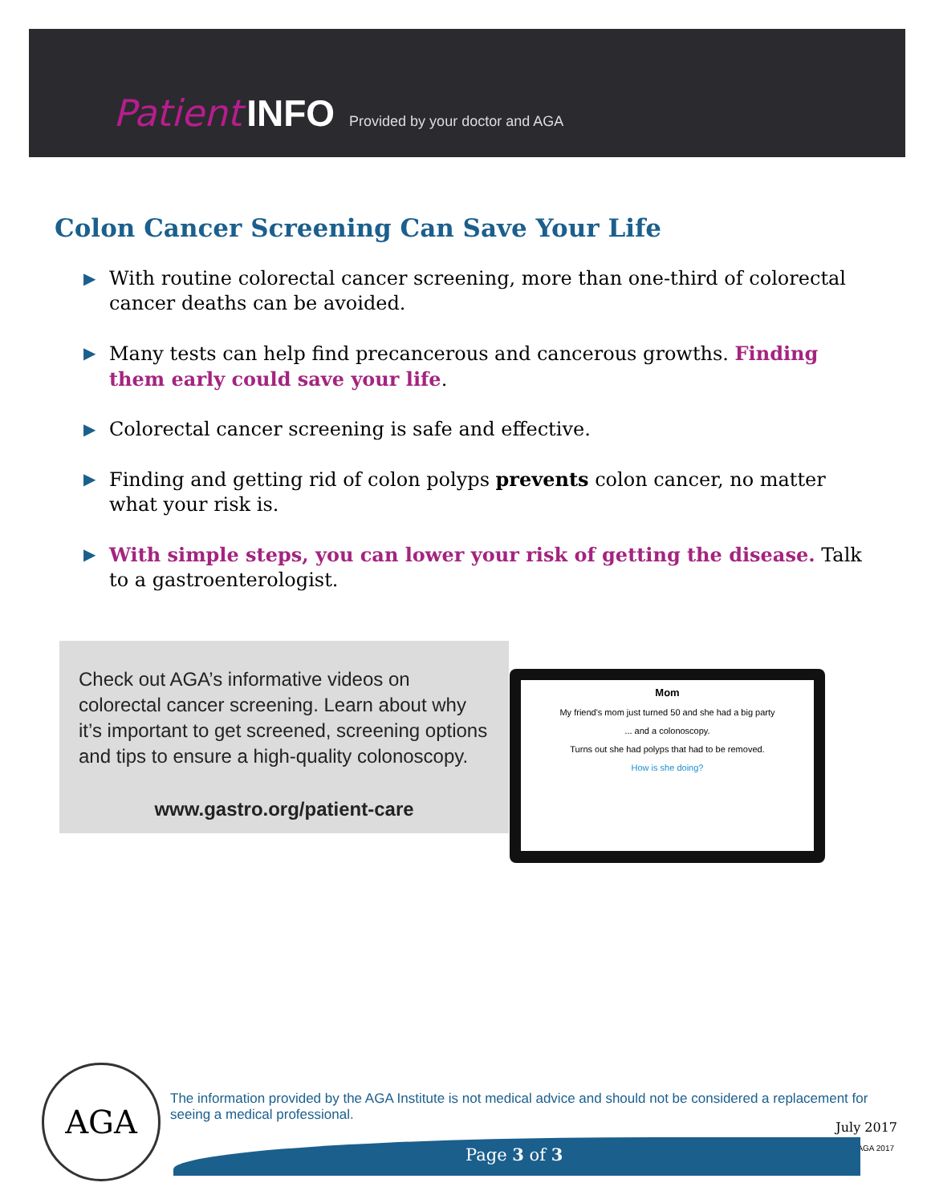Patient INFO Provided by your doctor and AGA
Colon Cancer Screening Can Save Your Life
▶ With routine colorectal cancer screening, more than one-third of colorectal cancer deaths can be avoided.
▶ Many tests can help find precancerous and cancerous growths. Finding them early could save your life.
▶ Colorectal cancer screening is safe and effective.
▶ Finding and getting rid of colon polyps prevents colon cancer, no matter what your risk is.
▶ With simple steps, you can lower your risk of getting the disease. Talk to a gastroenterologist.
Check out AGA’s informative videos on colorectal cancer screening. Learn about why it’s important to get screened, screening options and tips to ensure a high-quality colonoscopy.
www.gastro.org/patient-care
Mom
My friend's mom just turned 50 and she had a big party
... and a colonoscopy.
Turns out she had polyps that had to be removed.
How is she doing?
AGA
The information provided by the AGA Institute is not medical advice and should not be considered a replacement for seeing a medical professional.
July 2017
© AGA 2017 Page 3 of 3